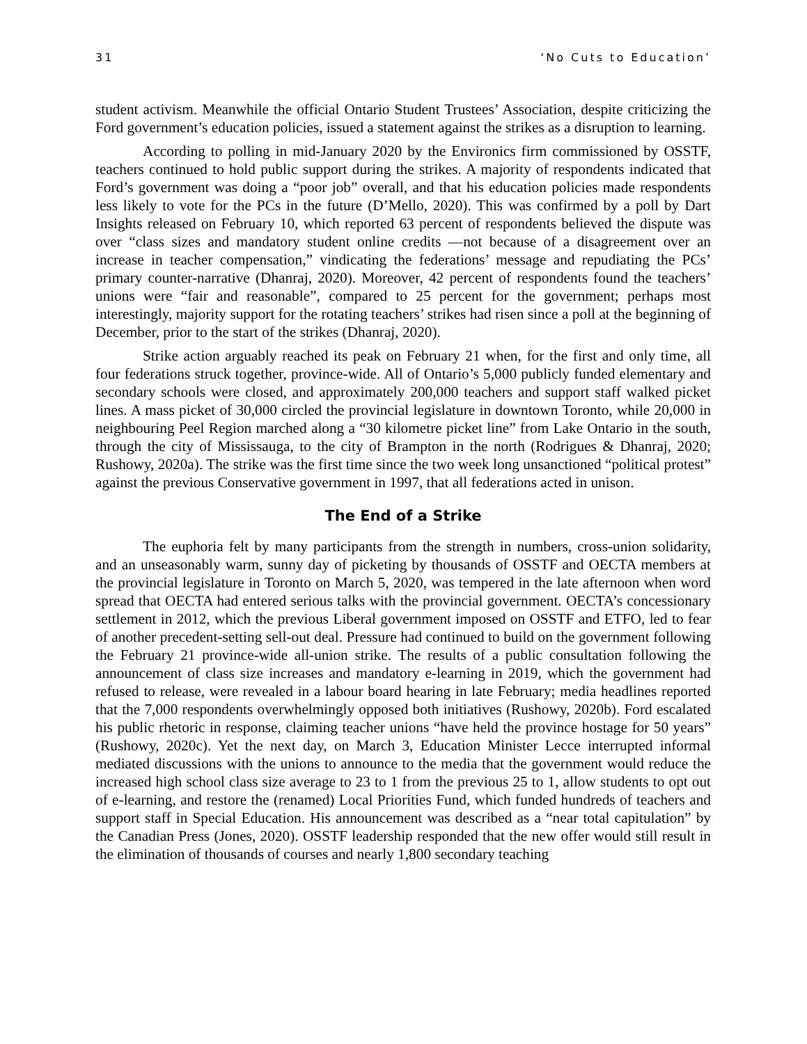31 ‘No Cuts to Education’
student activism. Meanwhile the official Ontario Student Trustees’ Association, despite criticizing the Ford government’s education policies, issued a statement against the strikes as a disruption to learning.
According to polling in mid-January 2020 by the Environics firm commissioned by OSSTF, teachers continued to hold public support during the strikes. A majority of respondents indicated that Ford’s government was doing a “poor job” overall, and that his education policies made respondents less likely to vote for the PCs in the future (D’Mello, 2020). This was confirmed by a poll by Dart Insights released on February 10, which reported 63 percent of respondents believed the dispute was over “class sizes and mandatory student online credits —not because of a disagreement over an increase in teacher compensation,” vindicating the federations’ message and repudiating the PCs’ primary counter-narrative (Dhanraj, 2020). Moreover, 42 percent of respondents found the teachers’ unions were “fair and reasonable”, compared to 25 percent for the government; perhaps most interestingly, majority support for the rotating teachers’ strikes had risen since a poll at the beginning of December, prior to the start of the strikes (Dhanraj, 2020).
Strike action arguably reached its peak on February 21 when, for the first and only time, all four federations struck together, province-wide. All of Ontario’s 5,000 publicly funded elementary and secondary schools were closed, and approximately 200,000 teachers and support staff walked picket lines. A mass picket of 30,000 circled the provincial legislature in downtown Toronto, while 20,000 in neighbouring Peel Region marched along a “30 kilometre picket line” from Lake Ontario in the south, through the city of Mississauga, to the city of Brampton in the north (Rodrigues & Dhanraj, 2020; Rushowy, 2020a). The strike was the first time since the two week long unsanctioned “political protest” against the previous Conservative government in 1997, that all federations acted in unison.
The End of a Strike
The euphoria felt by many participants from the strength in numbers, cross-union solidarity, and an unseasonably warm, sunny day of picketing by thousands of OSSTF and OECTA members at the provincial legislature in Toronto on March 5, 2020, was tempered in the late afternoon when word spread that OECTA had entered serious talks with the provincial government. OECTA’s concessionary settlement in 2012, which the previous Liberal government imposed on OSSTF and ETFO, led to fear of another precedent-setting sell-out deal. Pressure had continued to build on the government following the February 21 province-wide all-union strike. The results of a public consultation following the announcement of class size increases and mandatory e-learning in 2019, which the government had refused to release, were revealed in a labour board hearing in late February; media headlines reported that the 7,000 respondents overwhelmingly opposed both initiatives (Rushowy, 2020b). Ford escalated his public rhetoric in response, claiming teacher unions “have held the province hostage for 50 years” (Rushowy, 2020c). Yet the next day, on March 3, Education Minister Lecce interrupted informal mediated discussions with the unions to announce to the media that the government would reduce the increased high school class size average to 23 to 1 from the previous 25 to 1, allow students to opt out of e-learning, and restore the (renamed) Local Priorities Fund, which funded hundreds of teachers and support staff in Special Education. His announcement was described as a “near total capitulation” by the Canadian Press (Jones, 2020). OSSTF leadership responded that the new offer would still result in the elimination of thousands of courses and nearly 1,800 secondary teaching